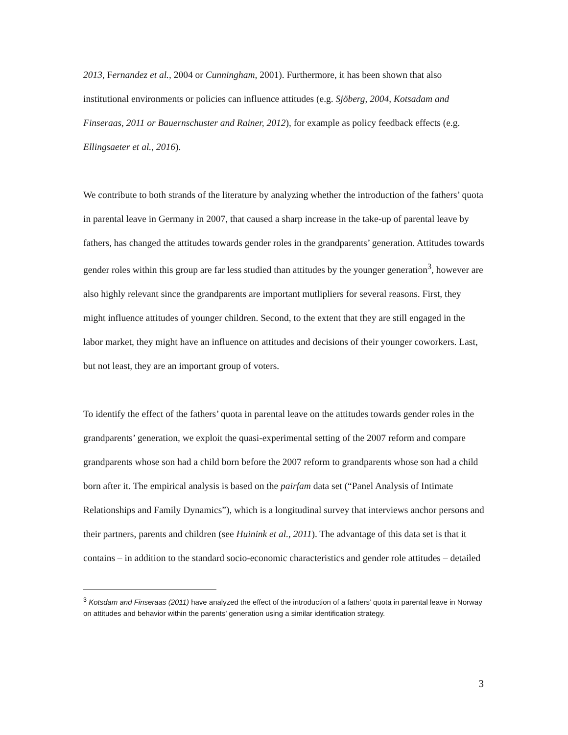2013, Fernandez et al., 2004 or Cunningham, 2001). Furthermore, it has been shown that also institutional environments or policies can influence attitudes (e.g. Sjöberg, 2004, Kotsadam and Finseraas, 2011 or Bauernschuster and Rainer, 2012), for example as policy feedback effects (e.g. Ellingsaeter et al., 2016).
We contribute to both strands of the literature by analyzing whether the introduction of the fathers’ quota in parental leave in Germany in 2007, that caused a sharp increase in the take-up of parental leave by fathers, has changed the attitudes towards gender roles in the grandparents’ generation. Attitudes towards gender roles within this group are far less studied than attitudes by the younger generation<sup>3</sup>, however are also highly relevant since the grandparents are important mutlipliers for several reasons. First, they might influence attitudes of younger children. Second, to the extent that they are still engaged in the labor market, they might have an influence on attitudes and decisions of their younger coworkers. Last, but not least, they are an important group of voters.
To identify the effect of the fathers’ quota in parental leave on the attitudes towards gender roles in the grandparents’ generation, we exploit the quasi-experimental setting of the 2007 reform and compare grandparents whose son had a child born before the 2007 reform to grandparents whose son had a child born after it. The empirical analysis is based on the pairfam data set (“Panel Analysis of Intimate Relationships and Family Dynamics”), which is a longitudinal survey that interviews anchor persons and their partners, parents and children (see Huinink et al., 2011). The advantage of this data set is that it contains – in addition to the standard socio-economic characteristics and gender role attitudes – detailed
<sup>3</sup> Kotsdam and Finseraas (2011) have analyzed the effect of the introduction of a fathers’ quota in parental leave in Norway on attitudes and behavior within the parents’ generation using a similar identification strategy.
3